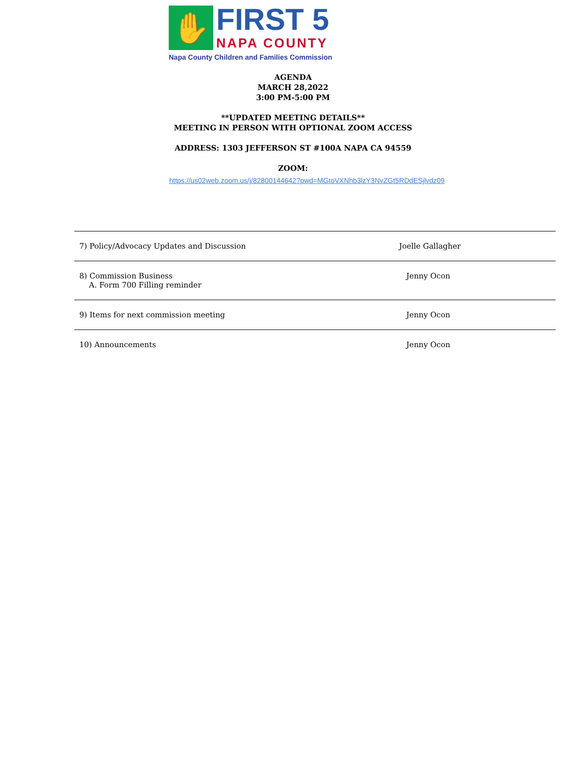✋
FIRST 5
NAPA COUNTY
Napa County Children and Families Commission
AGENDA
MARCH 28,2022
3:00 PM-5:00 PM
**UPDATED MEETING DETAILS**
MEETING IN PERSON WITH OPTIONAL ZOOM ACCESS
ADDRESS: 1303 JEFFERSON ST #100A NAPA CA 94559
ZOOM:
https://us02web.zoom.us/j/82800144642?pwd=MGtoVXNhb3lzY3NvZGt5RDdESjlvdz09
| 7) Policy/Advocacy Updates and Discussion | Joelle Gallagher |
| 8) Commission Business A. Form 700 Filling reminder | Jenny Ocon |
| 9) Items for next commission meeting | Jenny Ocon |
| 10) Announcements | Jenny Ocon |